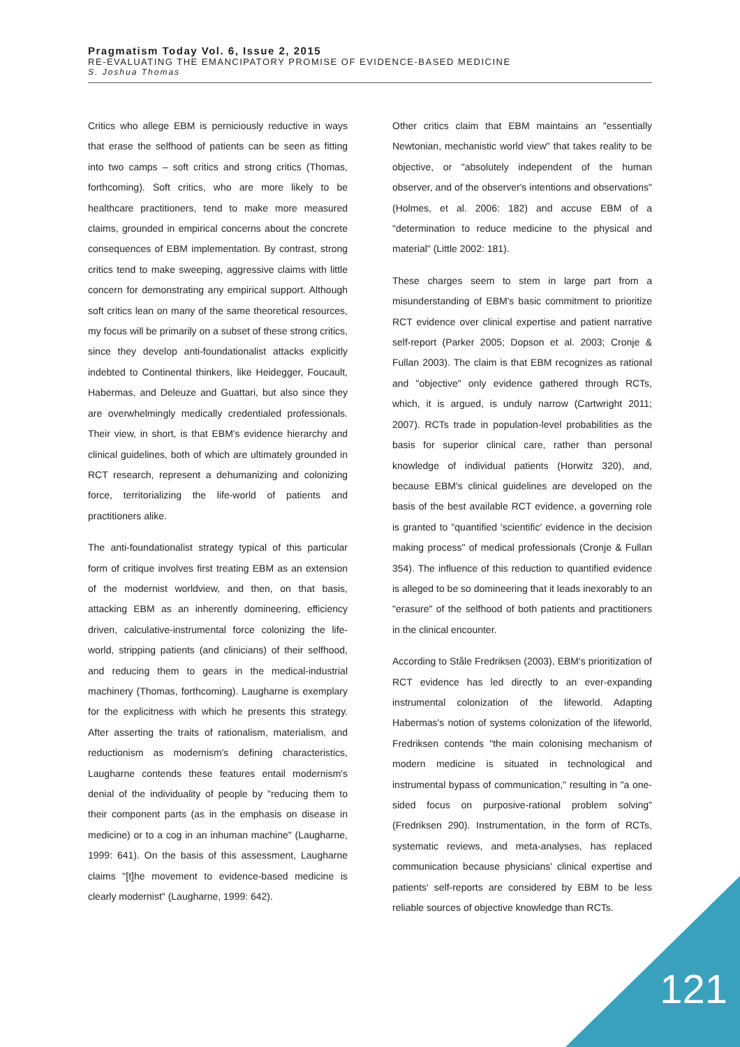Pragmatism Today Vol. 6, Issue 2, 2015
RE-EVALUATING THE EMANCIPATORY PROMISE OF EVIDENCE-BASED MEDICINE
S. Joshua Thomas
Critics who allege EBM is perniciously reductive in ways that erase the selfhood of patients can be seen as fitting into two camps – soft critics and strong critics (Thomas, forthcoming). Soft critics, who are more likely to be healthcare practitioners, tend to make more measured claims, grounded in empirical concerns about the concrete consequences of EBM implementation. By contrast, strong critics tend to make sweeping, aggressive claims with little concern for demonstrating any empirical support. Although soft critics lean on many of the same theoretical resources, my focus will be primarily on a subset of these strong critics, since they develop anti-foundationalist attacks explicitly indebted to Continental thinkers, like Heidegger, Foucault, Habermas, and Deleuze and Guattari, but also since they are overwhelmingly medically credentialed professionals. Their view, in short, is that EBM's evidence hierarchy and clinical guidelines, both of which are ultimately grounded in RCT research, represent a dehumanizing and colonizing force, territorializing the life-world of patients and practitioners alike.
The anti-foundationalist strategy typical of this particular form of critique involves first treating EBM as an extension of the modernist worldview, and then, on that basis, attacking EBM as an inherently domineering, efficiency driven, calculative-instrumental force colonizing the life-world, stripping patients (and clinicians) of their selfhood, and reducing them to gears in the medical-industrial machinery (Thomas, forthcoming). Laugharne is exemplary for the explicitness with which he presents this strategy. After asserting the traits of rationalism, materialism, and reductionism as modernism's defining characteristics, Laugharne contends these features entail modernism's denial of the individuality of people by "reducing them to their component parts (as in the emphasis on disease in medicine) or to a cog in an inhuman machine" (Laugharne, 1999: 641). On the basis of this assessment, Laugharne claims "[t]he movement to evidence-based medicine is clearly modernist" (Laugharne, 1999: 642).
Other critics claim that EBM maintains an "essentially Newtonian, mechanistic world view" that takes reality to be objective, or "absolutely independent of the human observer, and of the observer's intentions and observations" (Holmes, et al. 2006: 182) and accuse EBM of a "determination to reduce medicine to the physical and material" (Little 2002: 181).
These charges seem to stem in large part from a misunderstanding of EBM's basic commitment to prioritize RCT evidence over clinical expertise and patient narrative self-report (Parker 2005; Dopson et al. 2003; Cronje & Fullan 2003). The claim is that EBM recognizes as rational and "objective" only evidence gathered through RCTs, which, it is argued, is unduly narrow (Cartwright 2011; 2007). RCTs trade in population-level probabilities as the basis for superior clinical care, rather than personal knowledge of individual patients (Horwitz 320), and, because EBM's clinical guidelines are developed on the basis of the best available RCT evidence, a governing role is granted to "quantified 'scientific' evidence in the decision making process" of medical professionals (Cronje & Fullan 354). The influence of this reduction to quantified evidence is alleged to be so domineering that it leads inexorably to an "erasure" of the selfhood of both patients and practitioners in the clinical encounter.
According to Ståle Fredriksen (2003), EBM's prioritization of RCT evidence has led directly to an ever-expanding instrumental colonization of the lifeworld. Adapting Habermas's notion of systems colonization of the lifeworld, Fredriksen contends "the main colonising mechanism of modern medicine is situated in technological and instrumental bypass of communication," resulting in "a one-sided focus on purposive-rational problem solving" (Fredriksen 290). Instrumentation, in the form of RCTs, systematic reviews, and meta-analyses, has replaced communication because physicians' clinical expertise and patients' self-reports are considered by EBM to be less reliable sources of objective knowledge than RCTs.
121